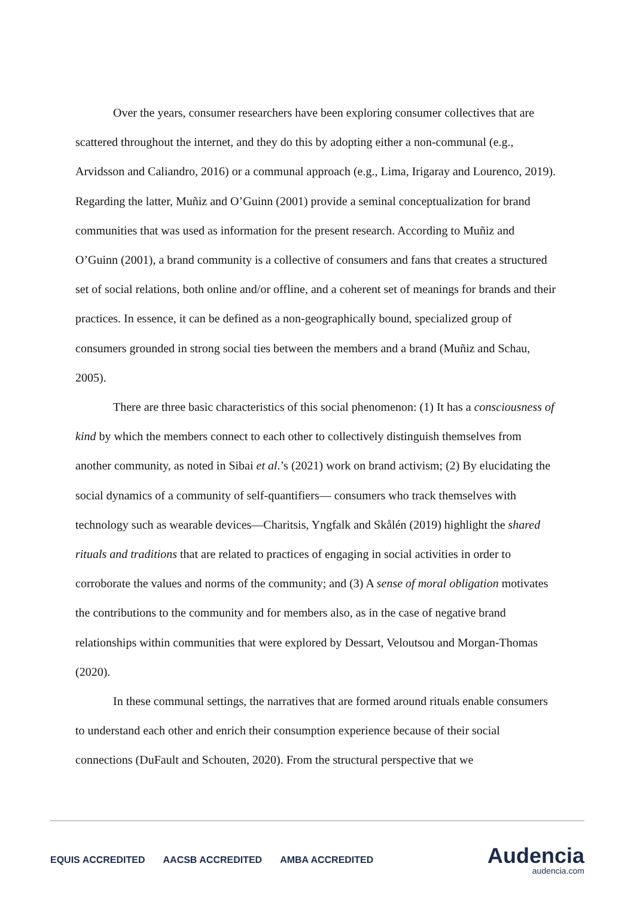Over the years, consumer researchers have been exploring consumer collectives that are scattered throughout the internet, and they do this by adopting either a non-communal (e.g., Arvidsson and Caliandro, 2016) or a communal approach (e.g., Lima, Irigaray and Lourenco, 2019). Regarding the latter, Muñiz and O’Guinn (2001) provide a seminal conceptualization for brand communities that was used as information for the present research. According to Muñiz and O’Guinn (2001), a brand community is a collective of consumers and fans that creates a structured set of social relations, both online and/or offline, and a coherent set of meanings for brands and their practices. In essence, it can be defined as a non-geographically bound, specialized group of consumers grounded in strong social ties between the members and a brand (Muñiz and Schau, 2005).
There are three basic characteristics of this social phenomenon: (1) It has a consciousness of kind by which the members connect to each other to collectively distinguish themselves from another community, as noted in Sibai et al.’s (2021) work on brand activism; (2) By elucidating the social dynamics of a community of self-quantifiers— consumers who track themselves with technology such as wearable devices—Charitsis, Yngfalk and Skålén (2019) highlight the shared rituals and traditions that are related to practices of engaging in social activities in order to corroborate the values and norms of the community; and (3) A sense of moral obligation motivates the contributions to the community and for members also, as in the case of negative brand relationships within communities that were explored by Dessart, Veloutsou and Morgan-Thomas (2020).
In these communal settings, the narratives that are formed around rituals enable consumers to understand each other and enrich their consumption experience because of their social connections (DuFault and Schouten, 2020). From the structural perspective that we
EQUIS ACCREDITED AACSB ACCREDITED AMBA ACCREDITED
Audencia
audencia.com